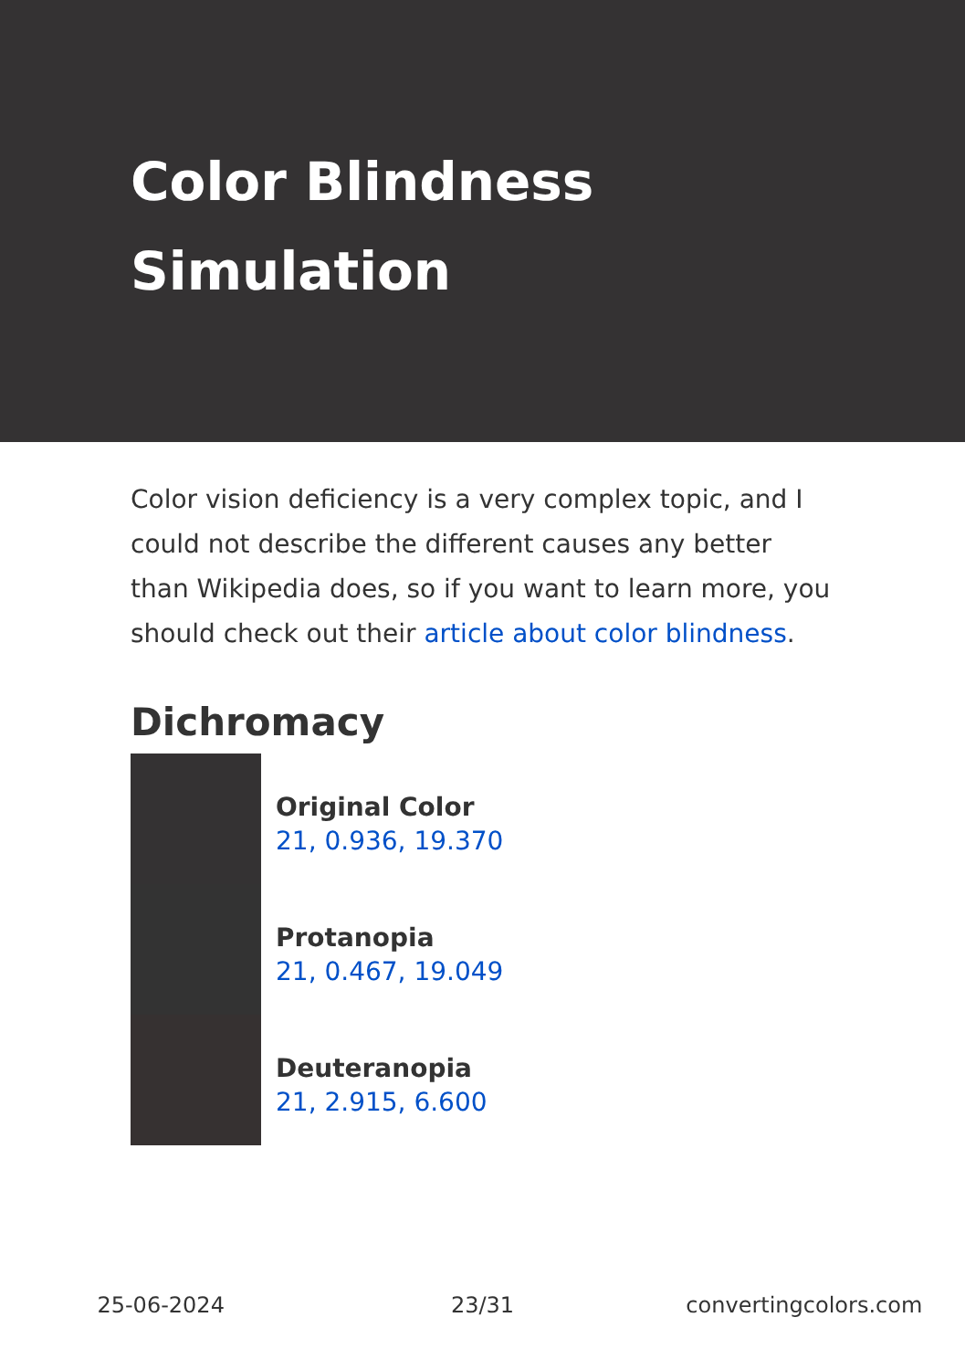Color Blindness Simulation
Color vision deficiency is a very complex topic, and I could not describe the different causes any better than Wikipedia does, so if you want to learn more, you should check out their article about color blindness.
Dichromacy
Original Color
21, 0.936, 19.370
Protanopia
21, 0.467, 19.049
Deuteranopia
21, 2.915, 6.600
25-06-2024 23/31 convertingcolors.com